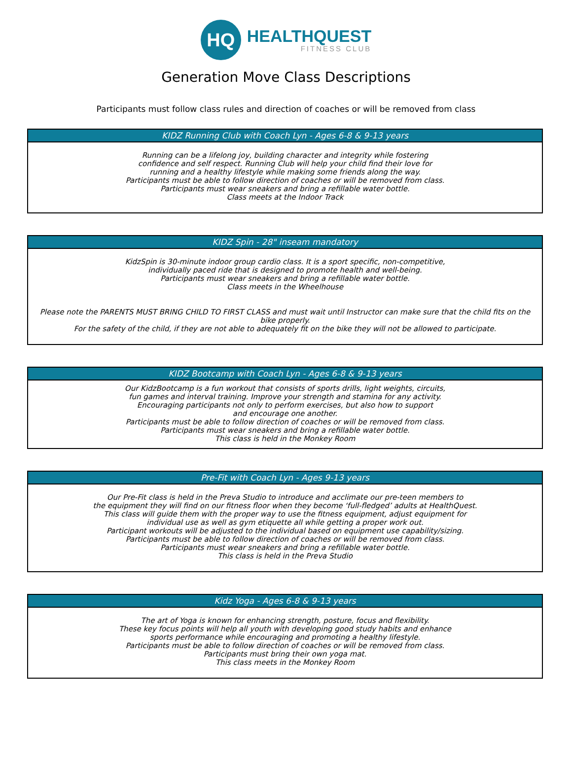HQ
HEALTHQUEST
FITNESS CLUB
Generation Move Class Descriptions
Participants must follow class rules and direction of coaches or will be removed from class
KIDZ Running Club with Coach Lyn - Ages 6-8 & 9-13 years
Running can be a lifelong joy, building character and integrity while fostering
confidence and self respect. Running Club will help your child find their love for
running and a healthy lifestyle while making some friends along the way.
Participants must be able to follow direction of coaches or will be removed from class.
Participants must wear sneakers and bring a refillable water bottle.
Class meets at the Indoor Track
KIDZ Spin - 28" inseam mandatory
KidzSpin is 30-minute indoor group cardio class. It is a sport specific, non-competitive,
individually paced ride that is designed to promote health and well-being.
Participants must wear sneakers and bring a refillable water bottle.
Class meets in the Wheelhouse
Please note the PARENTS MUST BRING CHILD TO FIRST CLASS and must wait until Instructor can make sure that the child fits on the bike properly.
For the safety of the child, if they are not able to adequately fit on the bike they will not be allowed to participate.
KIDZ Bootcamp with Coach Lyn - Ages 6-8 & 9-13 years
Our KidzBootcamp is a fun workout that consists of sports drills, light weights, circuits,
fun games and interval training. Improve your strength and stamina for any activity.
Encouraging participants not only to perform exercises, but also how to support
and encourage one another.
Participants must be able to follow direction of coaches or will be removed from class.
Participants must wear sneakers and bring a refillable water bottle.
This class is held in the Monkey Room
Pre-Fit with Coach Lyn - Ages 9-13 years
Our Pre-Fit class is held in the Preva Studio to introduce and acclimate our pre-teen members to
the equipment they will find on our fitness floor when they become ‘full-fledged’ adults at HealthQuest.
This class will guide them with the proper way to use the fitness equipment, adjust equipment for
individual use as well as gym etiquette all while getting a proper work out.
Participant workouts will be adjusted to the individual based on equipment use capability/sizing.
Participants must be able to follow direction of coaches or will be removed from class.
Participants must wear sneakers and bring a refillable water bottle.
This class is held in the Preva Studio
Kidz Yoga - Ages 6-8 & 9-13 years
The art of Yoga is known for enhancing strength, posture, focus and flexibility.
These key focus points will help all youth with developing good study habits and enhance
sports performance while encouraging and promoting a healthy lifestyle.
Participants must be able to follow direction of coaches or will be removed from class.
Participants must bring their own yoga mat.
This class meets in the Monkey Room